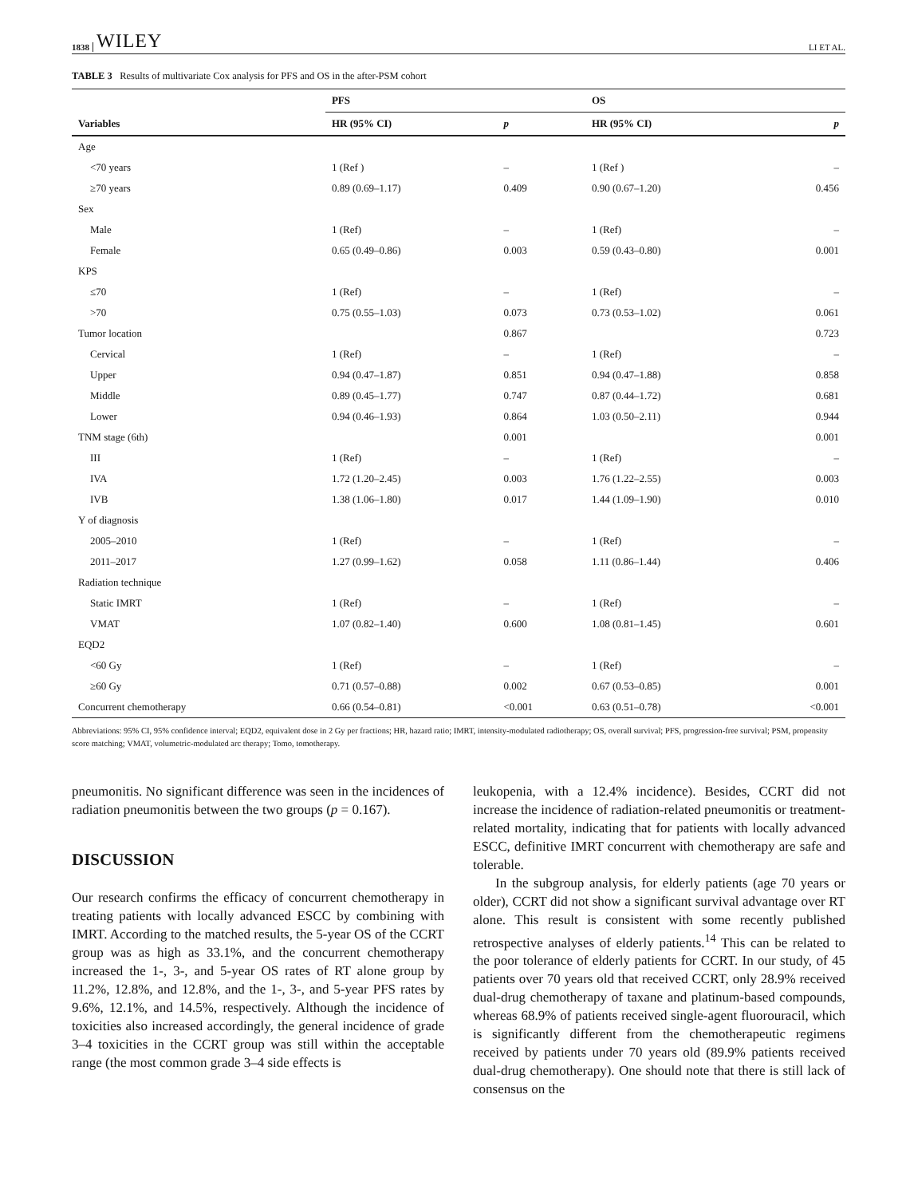1838 WILEY LI ET AL.
TABLE 3 Results of multivariate Cox analysis for PFS and OS in the after-PSM cohort
| | PFS | | OS | |
| --- | --- | --- | --- | --- |
| Variables | HR (95% CI) | p | HR (95% CI) | p |
| Age | | | | |
| <70 years | 1 (Ref ) | – | 1 (Ref ) | – |
| ≥70 years | 0.89 (0.69–1.17) | 0.409 | 0.90 (0.67–1.20) | 0.456 |
| Sex | | | | |
| Male | 1 (Ref) | – | 1 (Ref) | – |
| Female | 0.65 (0.49–0.86) | 0.003 | 0.59 (0.43–0.80) | 0.001 |
| KPS | | | | |
| ≤70 | 1 (Ref) | – | 1 (Ref) | – |
| >70 | 0.75 (0.55–1.03) | 0.073 | 0.73 (0.53–1.02) | 0.061 |
| Tumor location | | 0.867 | | 0.723 |
| Cervical | 1 (Ref) | – | 1 (Ref) | – |
| Upper | 0.94 (0.47–1.87) | 0.851 | 0.94 (0.47–1.88) | 0.858 |
| Middle | 0.89 (0.45–1.77) | 0.747 | 0.87 (0.44–1.72) | 0.681 |
| Lower | 0.94 (0.46–1.93) | 0.864 | 1.03 (0.50–2.11) | 0.944 |
| TNM stage (6th) | | 0.001 | | 0.001 |
| III | 1 (Ref) | – | 1 (Ref) | – |
| IVA | 1.72 (1.20–2.45) | 0.003 | 1.76 (1.22–2.55) | 0.003 |
| IVB | 1.38 (1.06–1.80) | 0.017 | 1.44 (1.09–1.90) | 0.010 |
| Y of diagnosis | | | | |
| 2005–2010 | 1 (Ref) | – | 1 (Ref) | – |
| 2011–2017 | 1.27 (0.99–1.62) | 0.058 | 1.11 (0.86–1.44) | 0.406 |
| Radiation technique | | | | |
| Static IMRT | 1 (Ref) | – | 1 (Ref) | – |
| VMAT | 1.07 (0.82–1.40) | 0.600 | 1.08 (0.81–1.45) | 0.601 |
| EQD2 | | | | |
| <60 Gy | 1 (Ref) | – | 1 (Ref) | – |
| ≥60 Gy | 0.71 (0.57–0.88) | 0.002 | 0.67 (0.53–0.85) | 0.001 |
| Concurrent chemotherapy | 0.66 (0.54–0.81) | <0.001 | 0.63 (0.51–0.78) | <0.001 |
Abbreviations: 95% CI, 95% confidence interval; EQD2, equivalent dose in 2 Gy per fractions; HR, hazard ratio; IMRT, intensity-modulated radiotherapy; OS, overall survival; PFS, progression-free survival; PSM, propensity score matching; VMAT, volumetric-modulated arc therapy; Tomo, tomotherapy.
pneumonitis. No significant difference was seen in the incidences of radiation pneumonitis between the two groups (p = 0.167).
DISCUSSION
Our research confirms the efficacy of concurrent chemotherapy in treating patients with locally advanced ESCC by combining with IMRT. According to the matched results, the 5-year OS of the CCRT group was as high as 33.1%, and the concurrent chemotherapy increased the 1-, 3-, and 5-year OS rates of RT alone group by 11.2%, 12.8%, and 12.8%, and the 1-, 3-, and 5-year PFS rates by 9.6%, 12.1%, and 14.5%, respectively. Although the incidence of toxicities also increased accordingly, the general incidence of grade 3–4 toxicities in the CCRT group was still within the acceptable range (the most common grade 3–4 side effects is
leukopenia, with a 12.4% incidence). Besides, CCRT did not increase the incidence of radiation-related pneumonitis or treatment-related mortality, indicating that for patients with locally advanced ESCC, definitive IMRT concurrent with chemotherapy are safe and tolerable.
In the subgroup analysis, for elderly patients (age 70 years or older), CCRT did not show a significant survival advantage over RT alone. This result is consistent with some recently published retrospective analyses of elderly patients.<sup>14</sup> This can be related to the poor tolerance of elderly patients for CCRT. In our study, of 45 patients over 70 years old that received CCRT, only 28.9% received dual-drug chemotherapy of taxane and platinum-based compounds, whereas 68.9% of patients received single-agent fluorouracil, which is significantly different from the chemotherapeutic regimens received by patients under 70 years old (89.9% patients received dual-drug chemotherapy). One should note that there is still lack of consensus on the